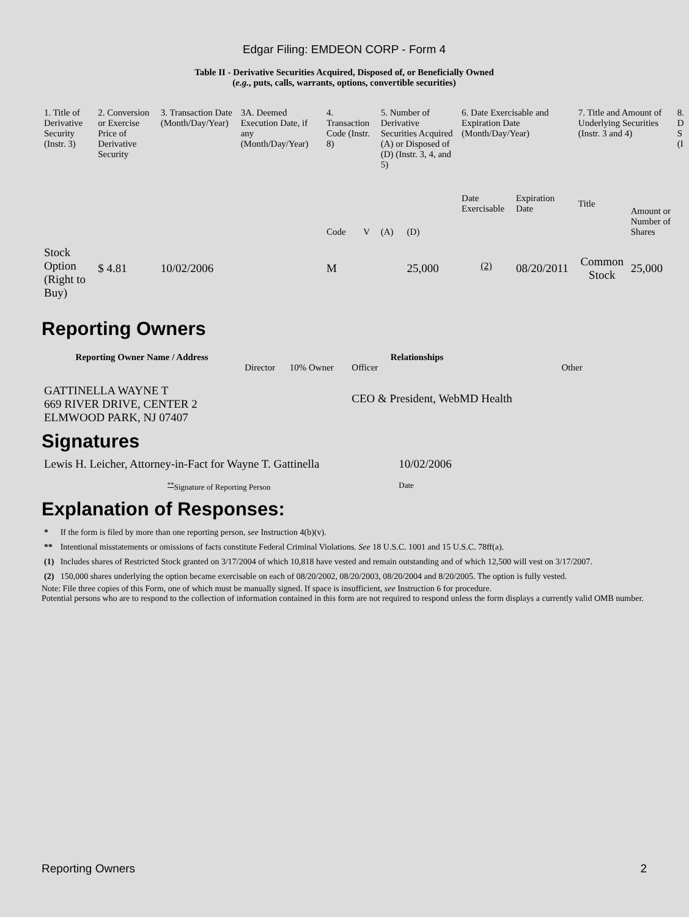Edgar Filing: EMDEON CORP - Form 4
Table II - Derivative Securities Acquired, Disposed of, or Beneficially Owned
(e.g., puts, calls, warrants, options, convertible securities)
| 1. Title of Derivative Security (Instr. 3) | 2. Conversion or Exercise Price of Derivative Security | 3. Transaction Date (Month/Day/Year) | 3A. Deemed Execution Date, if any (Month/Day/Year) | 4. Transaction Code (Instr. 8) | | 5. Number of Derivative Securities Acquired (A) or Disposed of (D) (Instr. 3, 4, and 5) | | 6. Date Exercisable and Expiration Date (Month/Day/Year) | | 7. Title and Amount of Underlying Securities (Instr. 3 and 4) | | 8. D S (I |
| --- | --- | --- | --- | --- | --- | --- | --- | --- | --- | --- | --- | --- |
| | | | | Code | V | (A) | (D) | Date Exercisable | Expiration Date | Title | Amount or Number of Shares | |
| Stock Option (Right to Buy) | $ 4.81 | 10/02/2006 | | M | | | 25,000 | <sup>(2)</sup> | 08/20/2011 | Common Stock | 25,000 | |
Reporting Owners
| Reporting Owner Name / Address | Relationships | | | |
| --- | --- | --- | --- | --- |
| | Director | 10% Owner | Officer | Other |
| GATTINELLA WAYNE T 669 RIVER DRIVE, CENTER 2 ELMWOOD PARK, NJ 07407 | | | CEO & President, WebMD Health | |
Signatures
| Lewis H. Leicher, Attorney-in-Fact for Wayne T. Gattinella | 10/02/2006 |
| <sup>**</sup> Signature of Reporting Person | Date |
Explanation of Responses:
| * | If the form is filed by more than one reporting person, see Instruction 4(b)(v). |
| ** | Intentional misstatements or omissions of facts constitute Federal Criminal Violations. See 18 U.S.C. 1001 and 15 U.S.C. 78ff(a). |
| (1) | Includes shares of Restricted Stock granted on 3/17/2004 of which 10,818 have vested and remain outstanding and of which 12,500 will vest on 3/17/2007. |
| (2) | 150,000 shares underlying the option became exercisable on each of 08/20/2002, 08/20/2003, 08/20/2004 and 8/20/2005. The option is fully vested. |
Note: File three copies of this Form, one of which must be manually signed. If space is insufficient, see Instruction 6 for procedure.
Potential persons who are to respond to the collection of information contained in this form are not required to respond unless the form displays a currently valid OMB number.
Reporting Owners 2